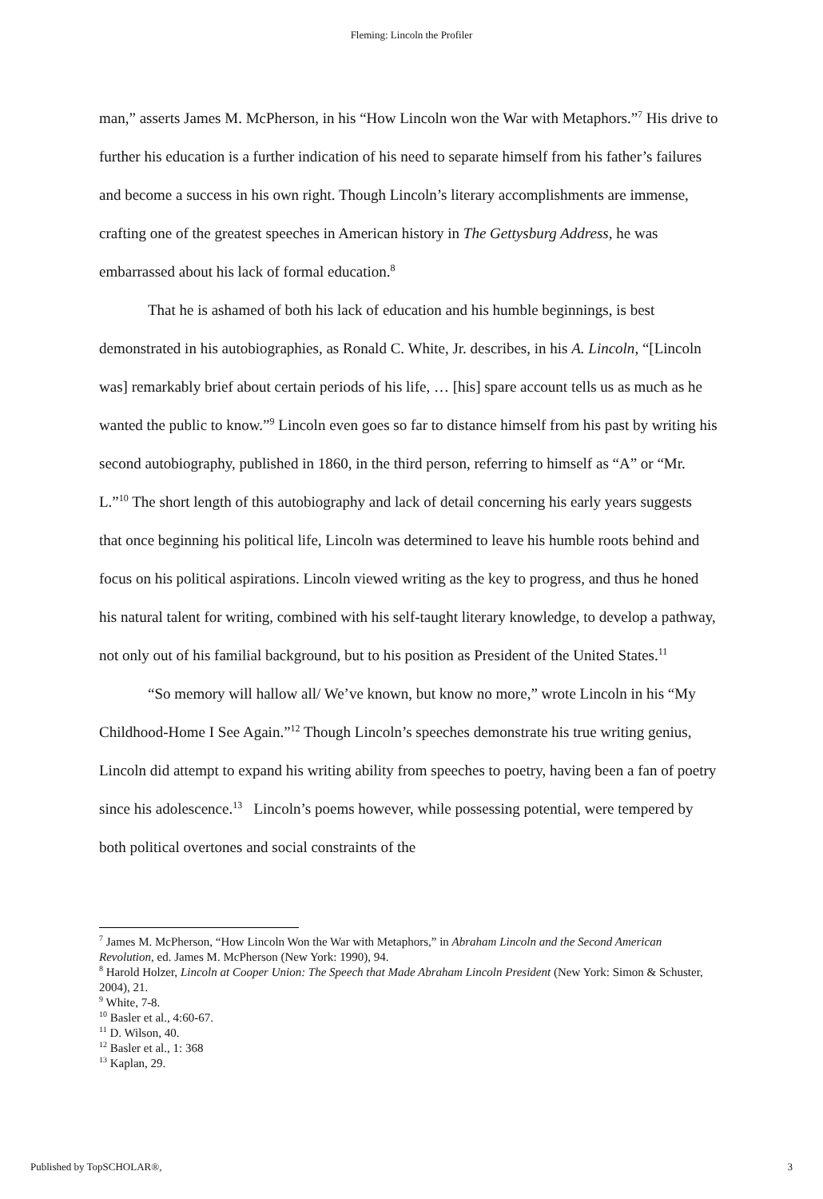Fleming: Lincoln the Profiler
man,” asserts James M. McPherson, in his “How Lincoln won the War with Metaphors.”<sup>7</sup> His drive to further his education is a further indication of his need to separate himself from his father’s failures and become a success in his own right. Though Lincoln’s literary accomplishments are immense, crafting one of the greatest speeches in American history in The Gettysburg Address, he was embarrassed about his lack of formal education.<sup>8</sup>
That he is ashamed of both his lack of education and his humble beginnings, is best demonstrated in his autobiographies, as Ronald C. White, Jr. describes, in his A. Lincoln, “[Lincoln was] remarkably brief about certain periods of his life, … [his] spare account tells us as much as he wanted the public to know.”<sup>9</sup> Lincoln even goes so far to distance himself from his past by writing his second autobiography, published in 1860, in the third person, referring to himself as “A” or “Mr. L.”<sup>10</sup> The short length of this autobiography and lack of detail concerning his early years suggests that once beginning his political life, Lincoln was determined to leave his humble roots behind and focus on his political aspirations. Lincoln viewed writing as the key to progress, and thus he honed his natural talent for writing, combined with his self-taught literary knowledge, to develop a pathway, not only out of his familial background, but to his position as President of the United States.<sup>11</sup>
“So memory will hallow all/ We’ve known, but know no more,” wrote Lincoln in his “My Childhood-Home I See Again.”<sup>12</sup> Though Lincoln’s speeches demonstrate his true writing genius, Lincoln did attempt to expand his writing ability from speeches to poetry, having been a fan of poetry since his adolescence.<sup>13</sup> Lincoln’s poems however, while possessing potential, were tempered by both political overtones and social constraints of the
<sup>7</sup> James M. McPherson, “How Lincoln Won the War with Metaphors,” in Abraham Lincoln and the Second American Revolution, ed. James M. McPherson (New York: 1990), 94.
<sup>8</sup> Harold Holzer, Lincoln at Cooper Union: The Speech that Made Abraham Lincoln President (New York: Simon & Schuster, 2004), 21.
<sup>9</sup> White, 7-8.
<sup>10</sup> Basler et al., 4:60-67.
<sup>11</sup> D. Wilson, 40.
<sup>12</sup> Basler et al., 1: 368
<sup>13</sup> Kaplan, 29.
Published by TopSCHOLAR®, 3